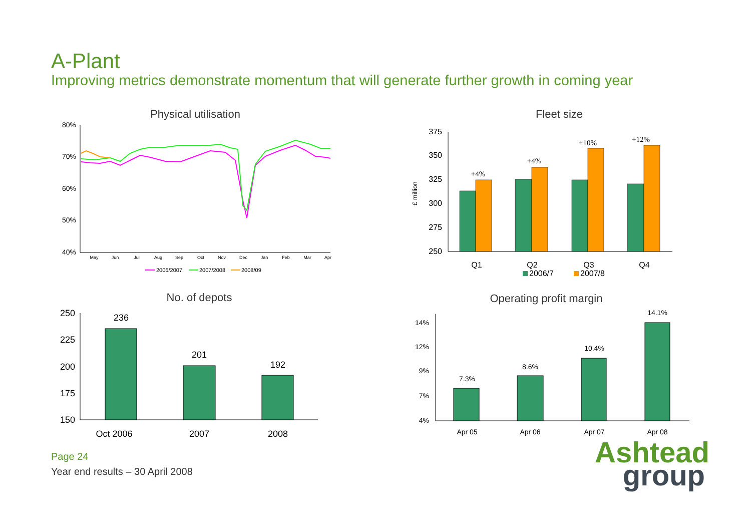A-Plant
Improving metrics demonstrate momentum that will generate further growth in coming year
Physical utilisation
80%
70%
60%
50%
40%
May
Jun
Jul
Aug
Sep
Oct
Nov
Dec
Jan
Feb
Mar
Apr
2006/2007
2007/2008
2008/09
Fleet size
£ million
375
350
300
325
275
250
+4%
+4%
+10%
+12%
Q1
Q2
Q3
Q4
2006/7
2007/8
No. of depots
250
225
200
175
150
236
201
192
Oct 2006
2007
2008
Operating profit margin
14%
12%
9%
7%
4%
7.3%
8.6%
10.4%
14.1%
Apr 05
Apr 06
Apr 07
Apr 08
Page 24
Year end results – 30 April 2008
Ashtead
group